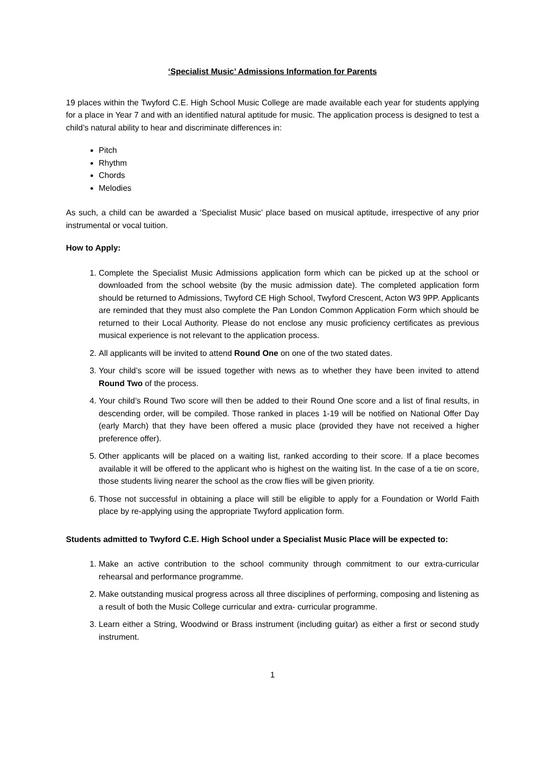‘Specialist Music’ Admissions Information for Parents
19 places within the Twyford C.E. High School Music College are made available each year for students applying for a place in Year 7 and with an identified natural aptitude for music. The application process is designed to test a child’s natural ability to hear and discriminate differences in:
Pitch
Rhythm
Chords
Melodies
As such, a child can be awarded a ‘Specialist Music’ place based on musical aptitude, irrespective of any prior instrumental or vocal tuition.
How to Apply:
1. Complete the Specialist Music Admissions application form which can be picked up at the school or downloaded from the school website (by the music admission date). The completed application form should be returned to Admissions, Twyford CE High School, Twyford Crescent, Acton W3 9PP. Applicants are reminded that they must also complete the Pan London Common Application Form which should be returned to their Local Authority. Please do not enclose any music proficiency certificates as previous musical experience is not relevant to the application process.
2. All applicants will be invited to attend Round One on one of the two stated dates.
3. Your child’s score will be issued together with news as to whether they have been invited to attend Round Two of the process.
4. Your child’s Round Two score will then be added to their Round One score and a list of final results, in descending order, will be compiled. Those ranked in places 1-19 will be notified on National Offer Day (early March) that they have been offered a music place (provided they have not received a higher preference offer).
5. Other applicants will be placed on a waiting list, ranked according to their score. If a place becomes available it will be offered to the applicant who is highest on the waiting list. In the case of a tie on score, those students living nearer the school as the crow flies will be given priority.
6. Those not successful in obtaining a place will still be eligible to apply for a Foundation or World Faith place by re-applying using the appropriate Twyford application form.
Students admitted to Twyford C.E. High School under a Specialist Music Place will be expected to:
1. Make an active contribution to the school community through commitment to our extra-curricular rehearsal and performance programme.
2. Make outstanding musical progress across all three disciplines of performing, composing and listening as a result of both the Music College curricular and extra- curricular programme.
3. Learn either a String, Woodwind or Brass instrument (including guitar) as either a first or second study instrument.
1